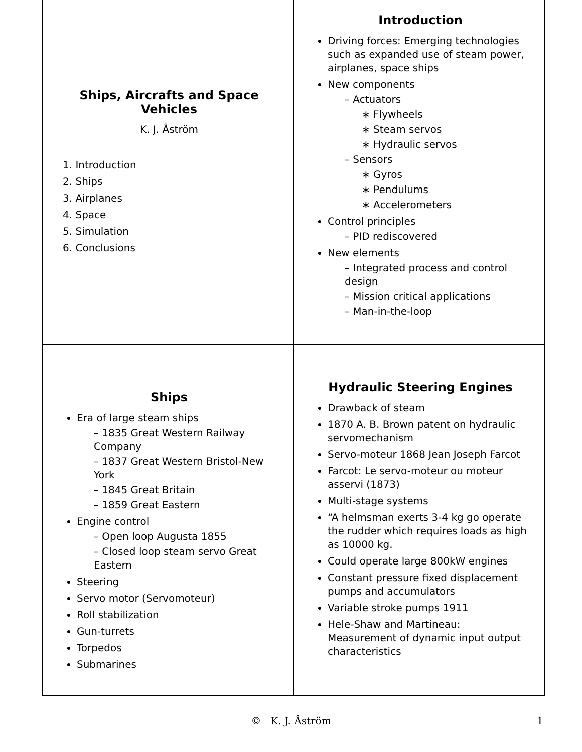Ships, Aircrafts and Space Vehicles
K. J. Åström
1. Introduction
2. Ships
3. Airplanes
4. Space
5. Simulation
6. Conclusions
Introduction
Driving forces: Emerging technologies such as expanded use of steam power, airplanes, space ships
New components
– Actuators
∗ Flywheels
∗ Steam servos
∗ Hydraulic servos
– Sensors
∗ Gyros
∗ Pendulums
∗ Accelerometers
Control principles
– PID rediscovered
New elements
– Integrated process and control design
– Mission critical applications
– Man-in-the-loop
Ships
Era of large steam ships
– 1835 Great Western Railway Company
– 1837 Great Western Bristol-New York
– 1845 Great Britain
– 1859 Great Eastern
Engine control
– Open loop Augusta 1855
– Closed loop steam servo Great Eastern
Steering
Servo motor (Servomoteur)
Roll stabilization
Gun-turrets
Torpedos
Submarines
Hydraulic Steering Engines
Drawback of steam
1870 A. B. Brown patent on hydraulic servomechanism
Servo-moteur 1868 Jean Joseph Farcot
Farcot: Le servo-moteur ou moteur asservi (1873)
Multi-stage systems
“A helmsman exerts 3-4 kg go operate the rudder which requires loads as high as 10000 kg.
Could operate large 800kW engines
Constant pressure fixed displacement pumps and accumulators
Variable stroke pumps 1911
Hele-Shaw and Martineau: Measurement of dynamic input output characteristics
© K. J. Åström 1